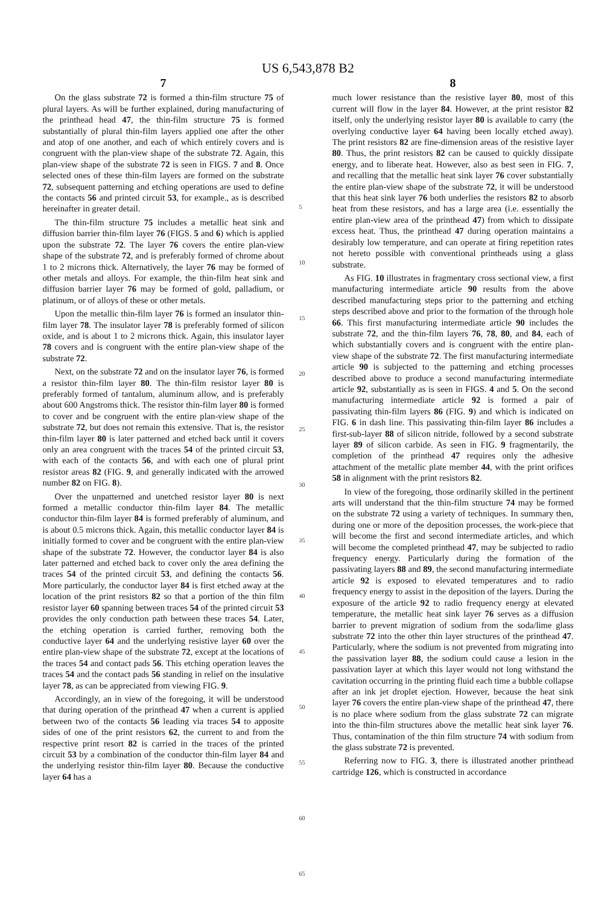US 6,543,878 B2
7
On the glass substrate 72 is formed a thin-film structure 75 of plural layers. As will be further explained, during manufacturing of the printhead head 47, the thin-film structure 75 is formed substantially of plural thin-film layers applied one after the other and atop of one another, and each of which entirely covers and is congruent with the plan-view shape of the substrate 72. Again, this plan-view shape of the substrate 72 is seen in FIGS. 7 and 8. Once selected ones of these thin-film layers are formed on the substrate 72, subsequent patterning and etching operations are used to define the contacts 56 and printed circuit 53, for example., as is described hereinafter in greater detail.
The thin-film structure 75 includes a metallic heat sink and diffusion barrier thin-film layer 76 (FIGS. 5 and 6) which is applied upon the substrate 72. The layer 76 covers the entire plan-view shape of the substrate 72, and is preferably formed of chrome about 1 to 2 microns thick. Alternatively, the layer 76 may be formed of other metals and alloys. For example, the thin-film heat sink and diffusion barrier layer 76 may be formed of gold, palladium, or platinum, or of alloys of these or other metals.
Upon the metallic thin-film layer 76 is formed an insulator thin-film layer 78. The insulator layer 78 is preferably formed of silicon oxide, and is about 1 to 2 microns thick. Again, this insulator layer 78 covers and is congruent with the entire plan-view shape of the substrate 72.
Next, on the substrate 72 and on the insulator layer 76, is formed a resistor thin-film layer 80. The thin-film resistor layer 80 is preferably formed of tantalum, aluminum allow, and is preferably about 600 Angstroms thick. The resistor thin-film layer 80 is formed to cover and be congruent with the entire plan-view shape of the substrate 72, but does not remain this extensive. That is, the resistor thin-film layer 80 is later patterned and etched back until it covers only an area congruent with the traces 54 of the printed circuit 53, with each of the contacts 56, and with each one of plural print resistor areas 82 (FIG. 9, and generally indicated with the arrowed number 82 on FIG. 8).
Over the unpatterned and unetched resistor layer 80 is next formed a metallic conductor thin-film layer 84. The metallic conductor thin-film layer 84 is formed preferably of aluminum, and is about 0.5 microns thick. Again, this metallic conductor layer 84 is initially formed to cover and be congruent with the entire plan-view shape of the substrate 72. However, the conductor layer 84 is also later patterned and etched back to cover only the area defining the traces 54 of the printed circuit 53, and defining the contacts 56. More particularly, the conductor layer 84 is first etched away at the location of the print resistors 82 so that a portion of the thin film resistor layer 60 spanning between traces 54 of the printed circuit 53 provides the only conduction path between these traces 54. Later, the etching operation is carried further, removing both the conductive layer 64 and the underlying resistive layer 60 over the entire plan-view shape of the substrate 72, except at the locations of the traces 54 and contact pads 56. This etching operation leaves the traces 54 and the contact pads 56 standing in relief on the insulative layer 78, as can be appreciated from viewing FIG. 9.
Accordingly, an in view of the foregoing, it will be understood that during operation of the printhead 47 when a current is applied between two of the contacts 56 leading via traces 54 to apposite sides of one of the print resistors 62, the current to and from the respective print resort 82 is carried in the traces of the printed circuit 53 by a combination of the conductor thin-film layer 84 and the underlying resistor thin-film layer 80. Because the conductive layer 64 has a
5
10
15
20
25
30
35
40
45
50
55
60
65
8
much lower resistance than the resistive layer 80, most of this current will flow in the layer 84. However, at the print resistor 82 itself, only the underlying resistor layer 80 is available to carry (the overlying conductive layer 64 having been locally etched away). The print resistors 82 are fine-dimension areas of the resistive layer 80. Thus, the print resistors 82 can be caused to quickly dissipate energy, and to liberate heat. However, also as best seen in FIG. 7, and recalling that the metallic heat sink layer 76 cover substantially the entire plan-view shape of the substrate 72, it will be understood that this heat sink layer 76 both underlies the resistors 82 to absorb heat from these resistors, and has a large area (i.e. essentially the entire plan-view area of the printhead 47) from which to dissipate excess heat. Thus, the printhead 47 during operation maintains a desirably low temperature, and can operate at firing repetition rates not hereto possible with conventional printheads using a glass substrate.
As FIG. 10 illustrates in fragmentary cross sectional view, a first manufacturing intermediate article 90 results from the above described manufacturing steps prior to the patterning and etching steps described above and prior to the formation of the through hole 66. This first manufacturing intermediate article 90 includes the substrate 72, and the thin-film layers 76, 78, 80, and 84, each of which substantially covers and is congruent with the entire plan-view shape of the substrate 72. The first manufacturing intermediate article 90 is subjected to the patterning and etching processes described above to produce a second manufacturing intermediate article 92, substantially as is seen in FIGS. 4 and 5. On the second manufacturing intermediate article 92 is formed a pair of passivating thin-film layers 86 (FIG. 9) and which is indicated on FIG. 6 in dash line. This passivating thin-film layer 86 includes a first-sub-layer 88 of silicon nitride, followed by a second substrate layer 89 of silicon carbide. As seen in FIG. 9 fragmentarily, the completion of the printhead 47 requires only the adhesive attachment of the metallic plate member 44, with the print orifices 58 in alignment with the print resistors 82.
In view of the foregoing, those ordinarily skilled in the pertinent arts will understand that the thin-film structure 74 may be formed on the substrate 72 using a variety of techniques. In summary then, during one or more of the deposition processes, the work-piece that will become the first and second intermediate articles, and which will become the completed printhead 47, may be subjected to radio frequency energy. Particularly during the formation of the passivating layers 88 and 89, the second manufacturing intermediate article 92 is exposed to elevated temperatures and to radio frequency energy to assist in the deposition of the layers. During the exposure of the article 92 to radio frequency energy at elevated temperature, the metallic heat sink layer 76 serves as a diffusion barrier to prevent migration of sodium from the soda/lime glass substrate 72 into the other thin layer structures of the printhead 47. Particularly, where the sodium is not prevented from migrating into the passivation layer 88, the sodium could cause a lesion in the passivation layer at which this layer would not long withstand the cavitation occurring in the printing fluid each time a bubble collapse after an ink jet droplet ejection. However, because the heat sink layer 76 covers the entire plan-view shape of the printhead 47, there is no place where sodium from the glass substrate 72 can migrate into the thin-film structures above the metallic heat sink layer 76. Thus, contamination of the thin film structure 74 with sodium from the glass substrate 72 is prevented.
Referring now to FIG. 3, there is illustrated another printhead cartridge 126, which is constructed in accordance